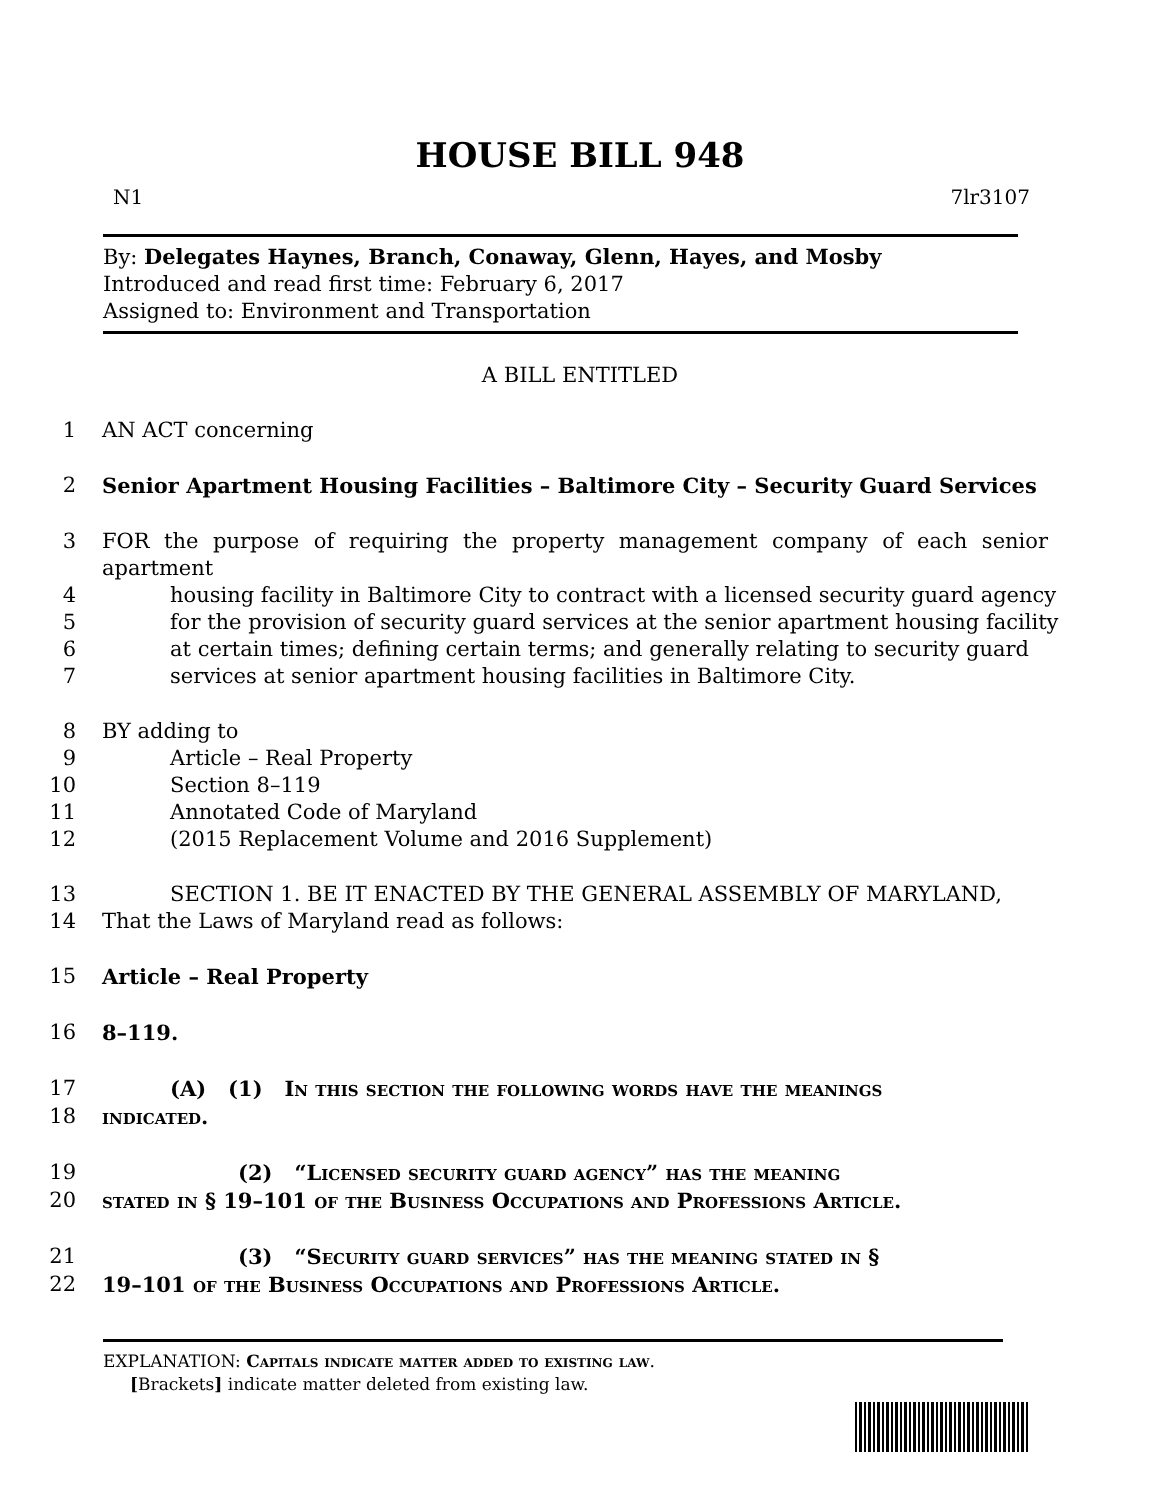HOUSE BILL 948
N1 7lr3107
By: Delegates Haynes, Branch, Conaway, Glenn, Hayes, and Mosby
Introduced and read first time: February 6, 2017
Assigned to: Environment and Transportation
A BILL ENTITLED
1 AN ACT concerning
2 Senior Apartment Housing Facilities – Baltimore City – Security Guard Services
3 FOR the purpose of requiring the property management company of each senior apartment
4 housing facility in Baltimore City to contract with a licensed security guard agency
5 for the provision of security guard services at the senior apartment housing facility
6 at certain times; defining certain terms; and generally relating to security guard
7 services at senior apartment housing facilities in Baltimore City.
8 BY adding to
9 Article – Real Property
10 Section 8–119
11 Annotated Code of Maryland
12 (2015 Replacement Volume and 2016 Supplement)
13 SECTION 1. BE IT ENACTED BY THE GENERAL ASSEMBLY OF MARYLAND,
14 That the Laws of Maryland read as follows:
15 Article – Real Property
16 8–119.
17 (A) (1) In this section the following words have the meanings
18 indicated.
19 (2) “Licensed security guard agency” has the meaning
20 stated in § 19–101 of the Business Occupations and Professions Article.
21 (3) “Security guard services” has the meaning stated in §
22 19–101 of the Business Occupations and Professions Article.
EXPLANATION: Capitals indicate matter added to existing law.
[Brackets] indicate matter deleted from existing law.